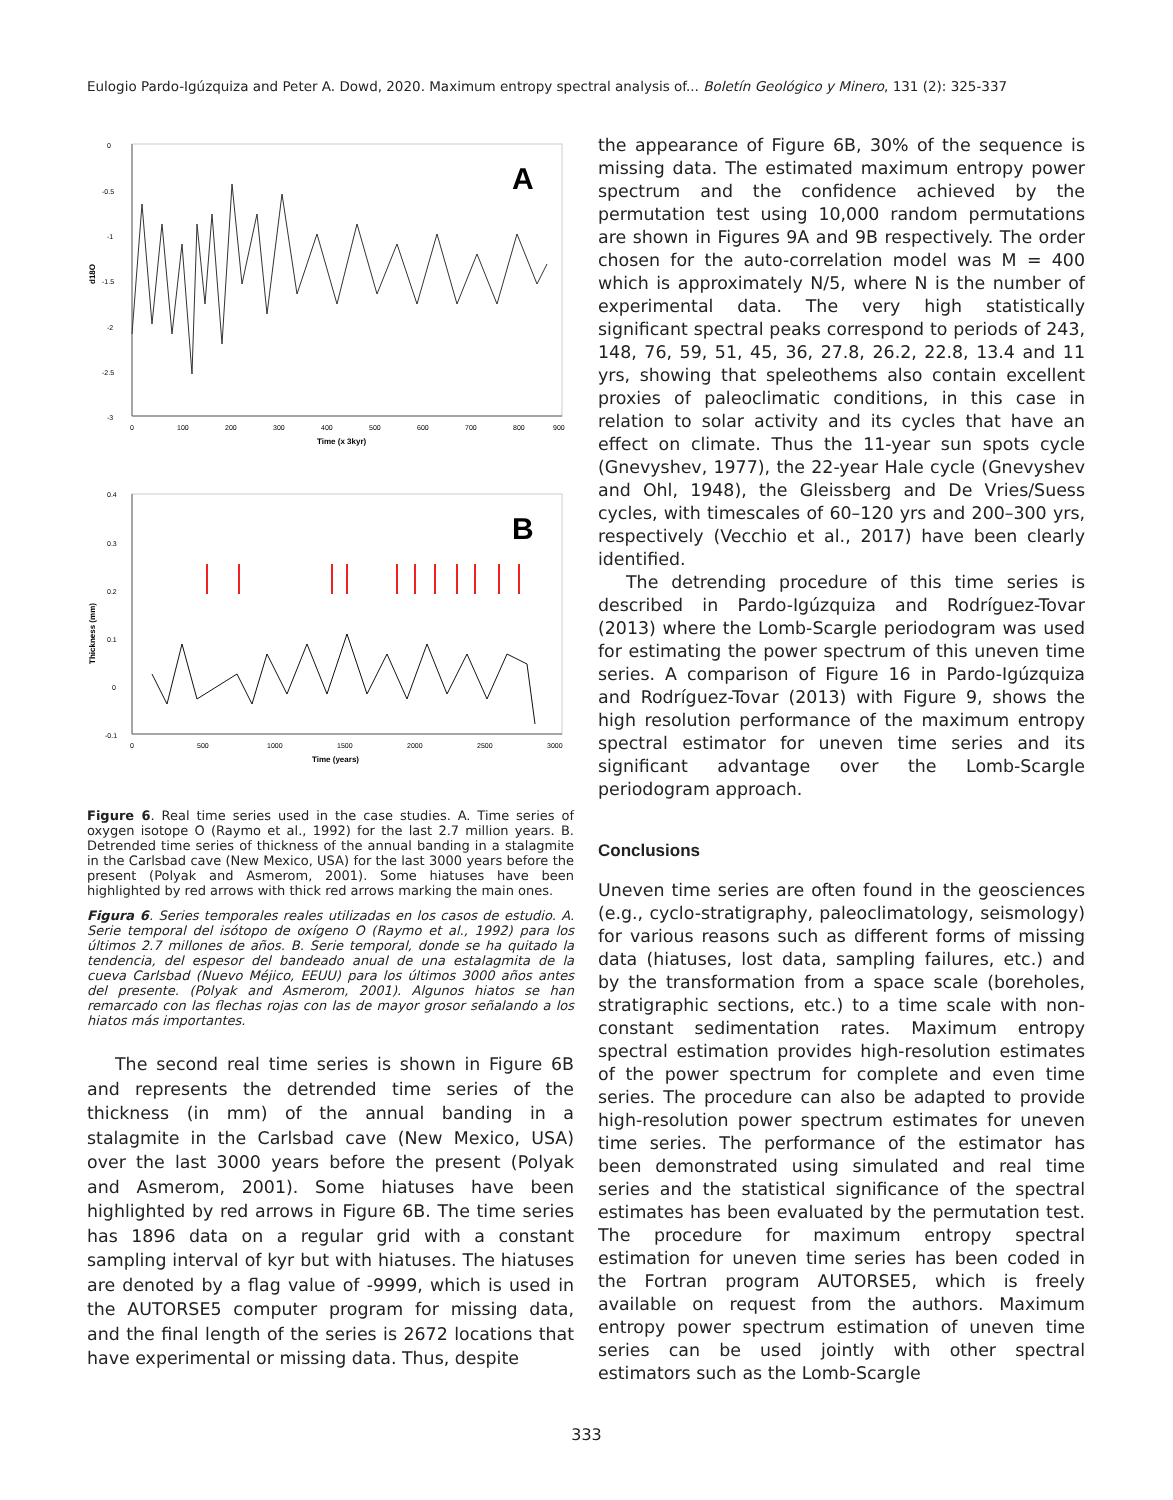Eulogio Pardo-Igúzquiza and Peter A. Dowd, 2020. Maximum entropy spectral analysis of... Boletín Geológico y Minero, 131 (2): 325-337
A
0
-0.5
-1
-1.5
-2
-2.5
-3
d18O
0
100
200
300
400
500
600
700
800
900
Time (x 3kyr)
B
0.4
0.3
0.2
0.1
0
-0.1
Thickness (mm)
0
500
1000
1500
2000
2500
3000
Time (years)
Figure 6. Real time series used in the case studies. A. Time series of oxygen isotope O (Raymo et al., 1992) for the last 2.7 million years. B. Detrended time series of thickness of the annual banding in a stalagmite in the Carlsbad cave (New Mexico, USA) for the last 3000 years before the present (Polyak and Asmerom, 2001). Some hiatuses have been highlighted by red arrows with thick red arrows marking the main ones.
Figura 6. Series temporales reales utilizadas en los casos de estudio. A. Serie temporal del isótopo de oxígeno O (Raymo et al., 1992) para los últimos 2.7 millones de años. B. Serie temporal, donde se ha quitado la tendencia, del espesor del bandeado anual de una estalagmita de la cueva Carlsbad (Nuevo Méjico, EEUU) para los últimos 3000 años antes del presente. (Polyak and Asmerom, 2001). Algunos hiatos se han remarcado con las flechas rojas con las de mayor grosor señalando a los hiatos más importantes.
The second real time series is shown in Figure 6B and represents the detrended time series of the thickness (in mm) of the annual banding in a stalagmite in the Carlsbad cave (New Mexico, USA) over the last 3000 years before the present (Polyak and Asmerom, 2001). Some hiatuses have been highlighted by red arrows in Figure 6B. The time series has 1896 data on a regular grid with a constant sampling interval of kyr but with hiatuses. The hiatuses are denoted by a flag value of -9999, which is used in the AUTORSE5 computer program for missing data, and the final length of the series is 2672 locations that have experimental or missing data. Thus, despite
the appearance of Figure 6B, 30% of the sequence is missing data. The estimated maximum entropy power spectrum and the confidence achieved by the permutation test using 10,000 random permutations are shown in Figures 9A and 9B respectively. The order chosen for the auto-correlation model was M = 400 which is approximately N/5, where N is the number of experimental data. The very high statistically significant spectral peaks correspond to periods of 243, 148, 76, 59, 51, 45, 36, 27.8, 26.2, 22.8, 13.4 and 11 yrs, showing that speleothems also contain excellent proxies of paleoclimatic conditions, in this case in relation to solar activity and its cycles that have an effect on climate. Thus the 11-year sun spots cycle (Gnevyshev, 1977), the 22-year Hale cycle (Gnevyshev and Ohl, 1948), the Gleissberg and De Vries/Suess cycles, with timescales of 60–120 yrs and 200–300 yrs, respectively (Vecchio et al., 2017) have been clearly identified.
The detrending procedure of this time series is described in Pardo-Igúzquiza and Rodríguez-Tovar (2013) where the Lomb-Scargle periodogram was used for estimating the power spectrum of this uneven time series. A comparison of Figure 16 in Pardo-Igúzquiza and Rodríguez-Tovar (2013) with Figure 9, shows the high resolution performance of the maximum entropy spectral estimator for uneven time series and its significant advantage over the Lomb-Scargle periodogram approach.
Conclusions
Uneven time series are often found in the geosciences (e.g., cyclo-stratigraphy, paleoclimatology, seismology) for various reasons such as different forms of missing data (hiatuses, lost data, sampling failures, etc.) and by the transformation from a space scale (boreholes, stratigraphic sections, etc.) to a time scale with non-constant sedimentation rates. Maximum entropy spectral estimation provides high-resolution estimates of the power spectrum for complete and even time series. The procedure can also be adapted to provide high-resolution power spectrum estimates for uneven time series. The performance of the estimator has been demonstrated using simulated and real time series and the statistical significance of the spectral estimates has been evaluated by the permutation test. The procedure for maximum entropy spectral estimation for uneven time series has been coded in the Fortran program AUTORSE5, which is freely available on request from the authors. Maximum entropy power spectrum estimation of uneven time series can be used jointly with other spectral estimators such as the Lomb-Scargle
333